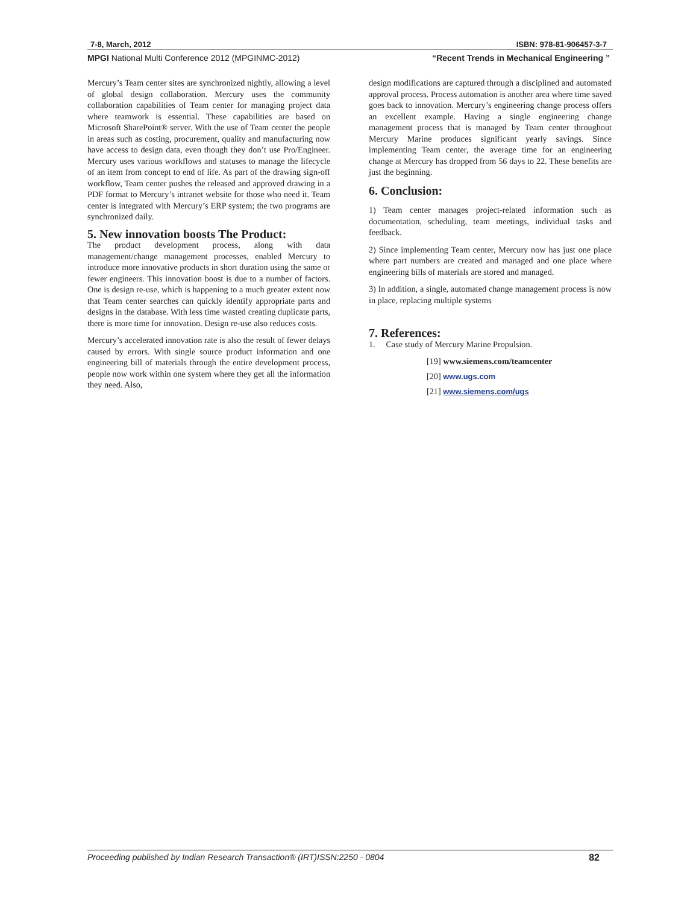7-8, March, 2012 ISBN: 978-81-906457-3-7
MPGI National Multi Conference 2012 (MPGINMC-2012) “Recent Trends in Mechanical Engineering ”
Mercury’s Team center sites are synchronized nightly, allowing a level of global design collaboration. Mercury uses the community collaboration capabilities of Team center for managing project data where teamwork is essential. These capabilities are based on Microsoft SharePoint® server. With the use of Team center the people in areas such as costing, procurement, quality and manufacturing now have access to design data, even though they don’t use Pro/Engineer. Mercury uses various workflows and statuses to manage the lifecycle of an item from concept to end of life. As part of the drawing sign-off workflow, Team center pushes the released and approved drawing in a PDF format to Mercury’s intranet website for those who need it. Team center is integrated with Mercury’s ERP system; the two programs are synchronized daily.
5. New innovation boosts The Product:
The product development process, along with data management/change management processes, enabled Mercury to introduce more innovative products in short duration using the same or fewer engineers. This innovation boost is due to a number of factors. One is design re-use, which is happening to a much greater extent now that Team center searches can quickly identify appropriate parts and designs in the database. With less time wasted creating duplicate parts, there is more time for innovation. Design re-use also reduces costs.
Mercury’s accelerated innovation rate is also the result of fewer delays caused by errors. With single source product information and one engineering bill of materials through the entire development process, people now work within one system where they get all the information they need. Also,
design modifications are captured through a disciplined and automated approval process. Process automation is another area where time saved goes back to innovation. Mercury’s engineering change process offers an excellent example. Having a single engineering change management process that is managed by Team center throughout Mercury Marine produces significant yearly savings. Since implementing Team center, the average time for an engineering change at Mercury has dropped from 56 days to 22. These benefits are just the beginning.
6. Conclusion:
1) Team center manages project-related information such as documentation, scheduling, team meetings, individual tasks and feedback.
2) Since implementing Team center, Mercury now has just one place where part numbers are created and managed and one place where engineering bills of materials are stored and managed.
3) In addition, a single, automated change management process is now in place, replacing multiple systems
7. References:
1. Case study of Mercury Marine Propulsion.
[19] www.siemens.com/teamcenter
[20] www.ugs.com
[21] www.siemens.com/ugs
Proceeding published by Indian Research Transaction® (IRT)ISSN:2250 - 0804 82